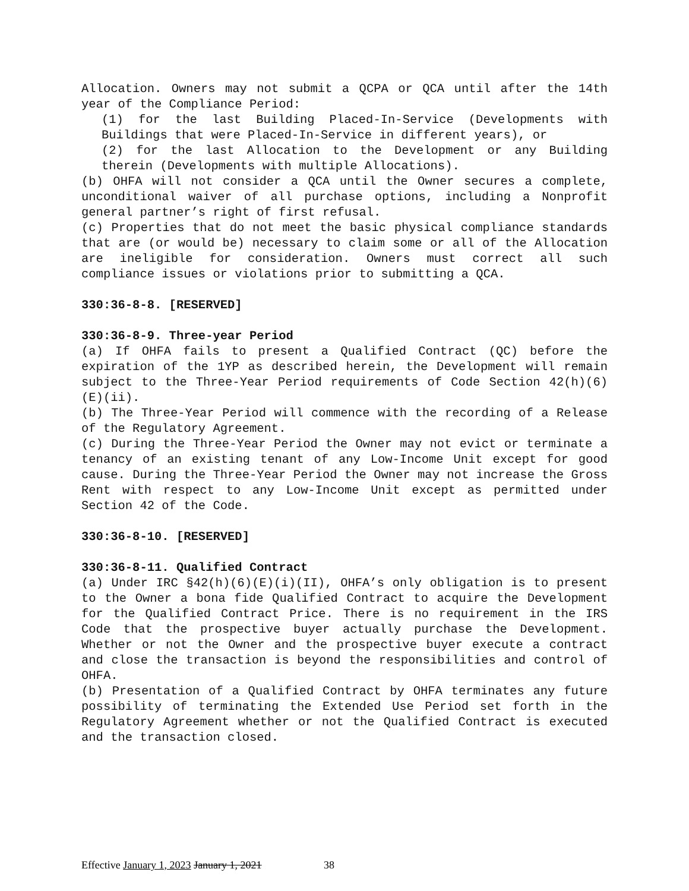Allocation. Owners may not submit a QCPA or QCA until after the 14th year of the Compliance Period:
(1) for the last Building Placed-In-Service (Developments with Buildings that were Placed-In-Service in different years), or
(2) for the last Allocation to the Development or any Building therein (Developments with multiple Allocations).
(b) OHFA will not consider a QCA until the Owner secures a complete, unconditional waiver of all purchase options, including a Nonprofit general partner’s right of first refusal.
(c) Properties that do not meet the basic physical compliance standards that are (or would be) necessary to claim some or all of the Allocation are ineligible for consideration. Owners must correct all such compliance issues or violations prior to submitting a QCA.
330:36-8-8. [RESERVED]
330:36-8-9. Three-year Period
(a) If OHFA fails to present a Qualified Contract (QC) before the expiration of the 1YP as described herein, the Development will remain subject to the Three-Year Period requirements of Code Section 42(h)(6)(E)(ii).
(b) The Three-Year Period will commence with the recording of a Release of the Regulatory Agreement.
(c) During the Three-Year Period the Owner may not evict or terminate a tenancy of an existing tenant of any Low-Income Unit except for good cause. During the Three-Year Period the Owner may not increase the Gross Rent with respect to any Low-Income Unit except as permitted under Section 42 of the Code.
330:36-8-10. [RESERVED]
330:36-8-11. Qualified Contract
(a) Under IRC §42(h)(6)(E)(i)(II), OHFA’s only obligation is to present to the Owner a bona fide Qualified Contract to acquire the Development for the Qualified Contract Price. There is no requirement in the IRS Code that the prospective buyer actually purchase the Development. Whether or not the Owner and the prospective buyer execute a contract and close the transaction is beyond the responsibilities and control of OHFA.
(b) Presentation of a Qualified Contract by OHFA terminates any future possibility of terminating the Extended Use Period set forth in the Regulatory Agreement whether or not the Qualified Contract is executed and the transaction closed.
Effective January 1, 2023 January 1, 2021 38